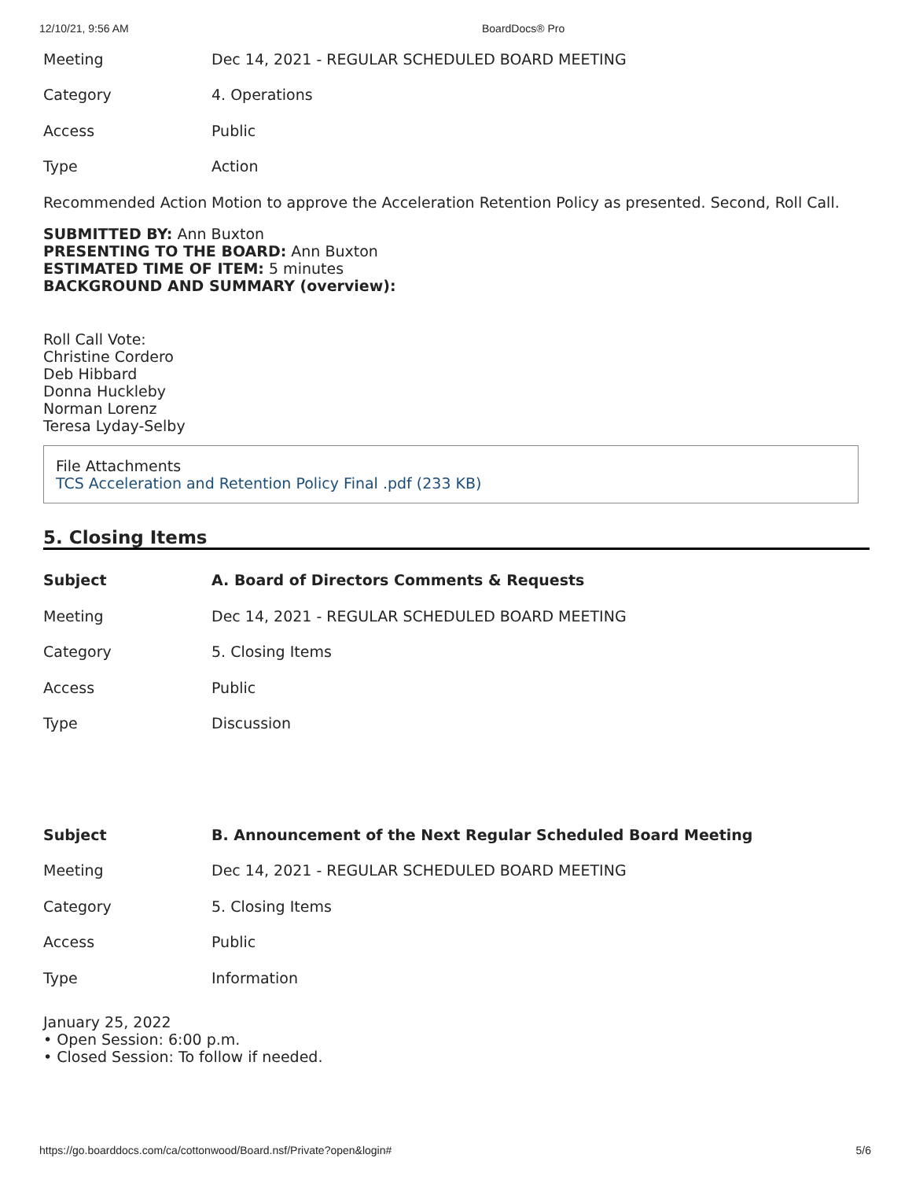12/10/21, 9:56 AM BoardDocs® Pro
| Meeting | Dec 14, 2021 - REGULAR SCHEDULED BOARD MEETING |
| Category | 4. Operations |
| Access | Public |
| Type | Action |
| Recommended Action | Motion to approve the Acceleration Retention Policy as presented. Second, Roll Call. |
SUBMITTED BY: Ann Buxton
PRESENTING TO THE BOARD: Ann Buxton
ESTIMATED TIME OF ITEM: 5 minutes
BACKGROUND AND SUMMARY (overview):
Roll Call Vote:
Christine Cordero
Deb Hibbard
Donna Huckleby
Norman Lorenz
Teresa Lyday-Selby
File Attachments
TCS Acceleration and Retention Policy Final .pdf (233 KB)
5. Closing Items
| Subject | A. Board of Directors Comments & Requests |
| Meeting | Dec 14, 2021 - REGULAR SCHEDULED BOARD MEETING |
| Category | 5. Closing Items |
| Access | Public |
| Type | Discussion |
| Subject | B. Announcement of the Next Regular Scheduled Board Meeting |
| Meeting | Dec 14, 2021 - REGULAR SCHEDULED BOARD MEETING |
| Category | 5. Closing Items |
| Access | Public |
| Type | Information |
January 25, 2022
• Open Session: 6:00 p.m.
• Closed Session: To follow if needed.
https://go.boarddocs.com/ca/cottonwood/Board.nsf/Private?open&login# 5/6